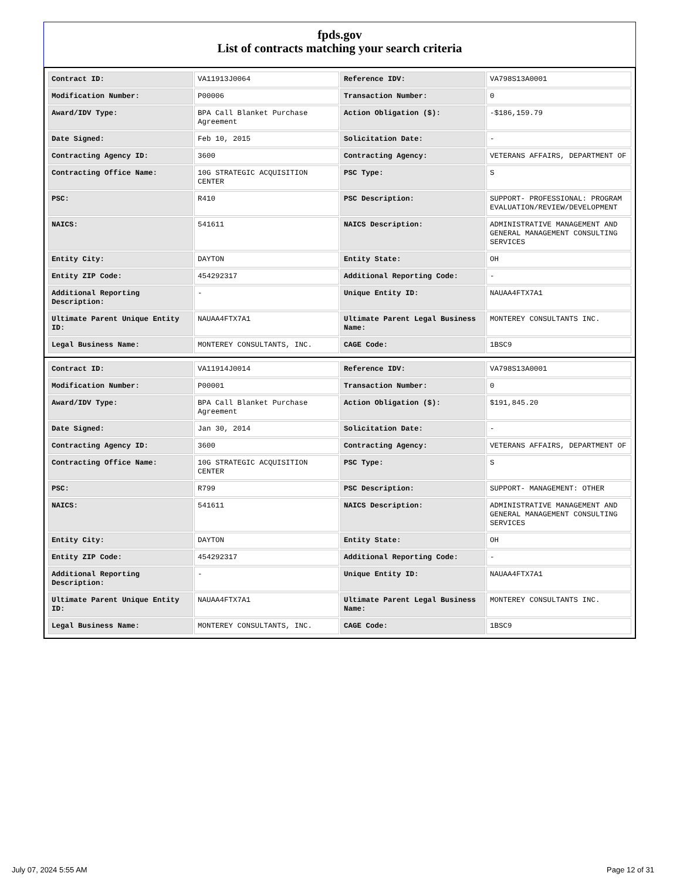fpds.gov
List of contracts matching your search criteria
| Contract ID: | VA11913J0064 | Reference IDV: | VA798S13A0001 |
| Modification Number: | P00006 | Transaction Number: | 0 |
| Award/IDV Type: | BPA Call Blanket Purchase Agreement | Action Obligation ($): | -$186,159.79 |
| Date Signed: | Feb 10, 2015 | Solicitation Date: | - |
| Contracting Agency ID: | 3600 | Contracting Agency: | VETERANS AFFAIRS, DEPARTMENT OF |
| Contracting Office Name: | 10G STRATEGIC ACQUISITION CENTER | PSC Type: | S |
| PSC: | R410 | PSC Description: | SUPPORT- PROFESSIONAL: PROGRAM EVALUATION/REVIEW/DEVELOPMENT |
| NAICS: | 541611 | NAICS Description: | ADMINISTRATIVE MANAGEMENT AND GENERAL MANAGEMENT CONSULTING SERVICES |
| Entity City: | DAYTON | Entity State: | OH |
| Entity ZIP Code: | 454292317 | Additional Reporting Code: | - |
| Additional Reporting Description: | - | Unique Entity ID: | NAUAA4FTX7A1 |
| Ultimate Parent Unique Entity ID: | NAUAA4FTX7A1 | Ultimate Parent Legal Business Name: | MONTEREY CONSULTANTS INC. |
| Legal Business Name: | MONTEREY CONSULTANTS, INC. | CAGE Code: | 1BSC9 |
| Contract ID: | VA11914J0014 | Reference IDV: | VA798S13A0001 |
| Modification Number: | P00001 | Transaction Number: | 0 |
| Award/IDV Type: | BPA Call Blanket Purchase Agreement | Action Obligation ($): | $191,845.20 |
| Date Signed: | Jan 30, 2014 | Solicitation Date: | - |
| Contracting Agency ID: | 3600 | Contracting Agency: | VETERANS AFFAIRS, DEPARTMENT OF |
| Contracting Office Name: | 10G STRATEGIC ACQUISITION CENTER | PSC Type: | S |
| PSC: | R799 | PSC Description: | SUPPORT- MANAGEMENT: OTHER |
| NAICS: | 541611 | NAICS Description: | ADMINISTRATIVE MANAGEMENT AND GENERAL MANAGEMENT CONSULTING SERVICES |
| Entity City: | DAYTON | Entity State: | OH |
| Entity ZIP Code: | 454292317 | Additional Reporting Code: | - |
| Additional Reporting Description: | - | Unique Entity ID: | NAUAA4FTX7A1 |
| Ultimate Parent Unique Entity ID: | NAUAA4FTX7A1 | Ultimate Parent Legal Business Name: | MONTEREY CONSULTANTS INC. |
| Legal Business Name: | MONTEREY CONSULTANTS, INC. | CAGE Code: | 1BSC9 |
July 07, 2024 5:55 AM Page 12 of 31